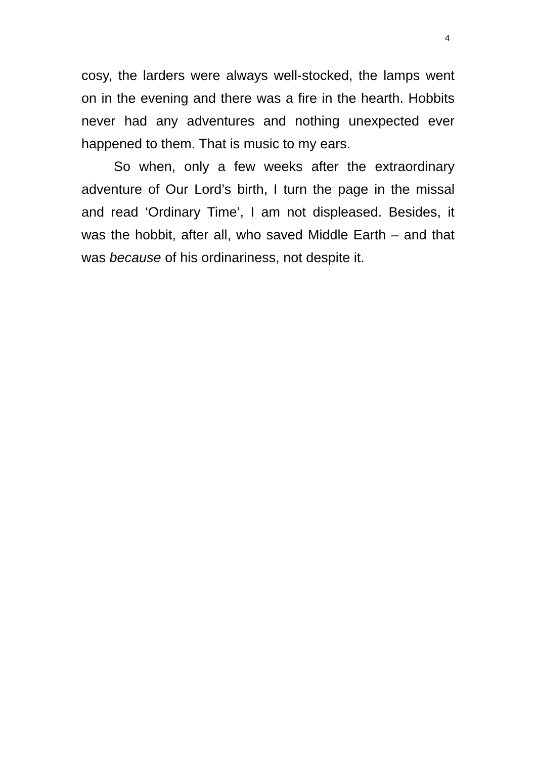4
cosy, the larders were always well-stocked, the lamps went on in the evening and there was a fire in the hearth. Hobbits never had any adventures and nothing unexpected ever happened to them. That is music to my ears.
So when, only a few weeks after the extraordinary adventure of Our Lord’s birth, I turn the page in the missal and read ‘Ordinary Time’, I am not displeased. Besides, it was the hobbit, after all, who saved Middle Earth – and that was because of his ordinariness, not despite it.